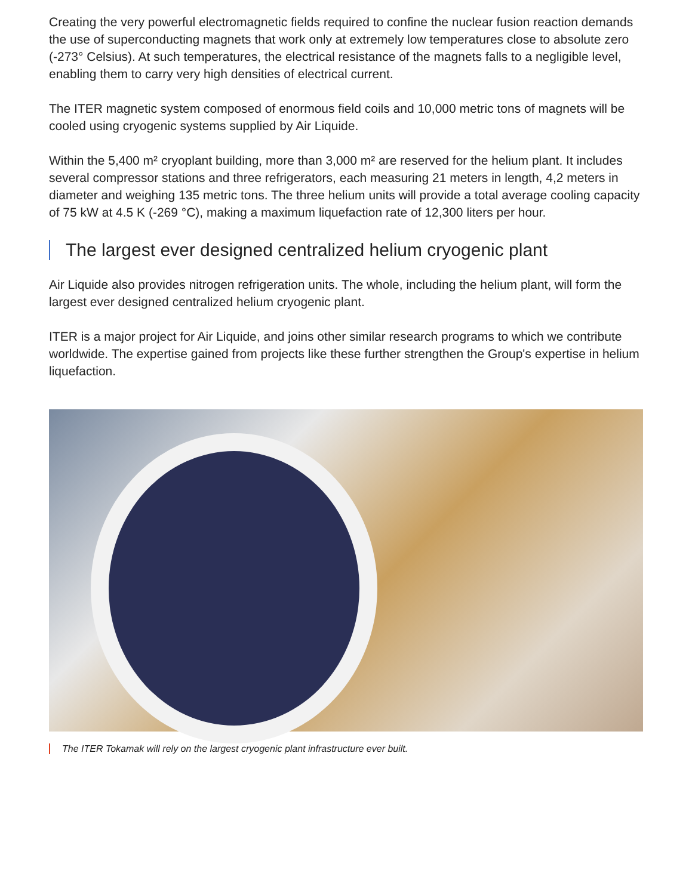Creating the very powerful electromagnetic fields required to confine the nuclear fusion reaction demands the use of superconducting magnets that work only at extremely low temperatures close to absolute zero (-273° Celsius). At such temperatures, the electrical resistance of the magnets falls to a negligible level, enabling them to carry very high densities of electrical current.
The ITER magnetic system composed of enormous field coils and 10,000 metric tons of magnets will be cooled using cryogenic systems supplied by Air Liquide.
Within the 5,400 m² cryoplant building, more than 3,000 m² are reserved for the helium plant. It includes several compressor stations and three refrigerators, each measuring 21 meters in length, 4,2 meters in diameter and weighing 135 metric tons. The three helium units will provide a total average cooling capacity of 75 kW at 4.5 K (-269 °C), making a maximum liquefaction rate of 12,300 liters per hour.
The largest ever designed centralized helium cryogenic plant
Air Liquide also provides nitrogen refrigeration units. The whole, including the helium plant, will form the largest ever designed centralized helium cryogenic plant.
ITER is a major project for Air Liquide, and joins other similar research programs to which we contribute worldwide. The expertise gained from projects like these further strengthen the Group's expertise in helium liquefaction.
The ITER Tokamak will rely on the largest cryogenic plant infrastructure ever built.